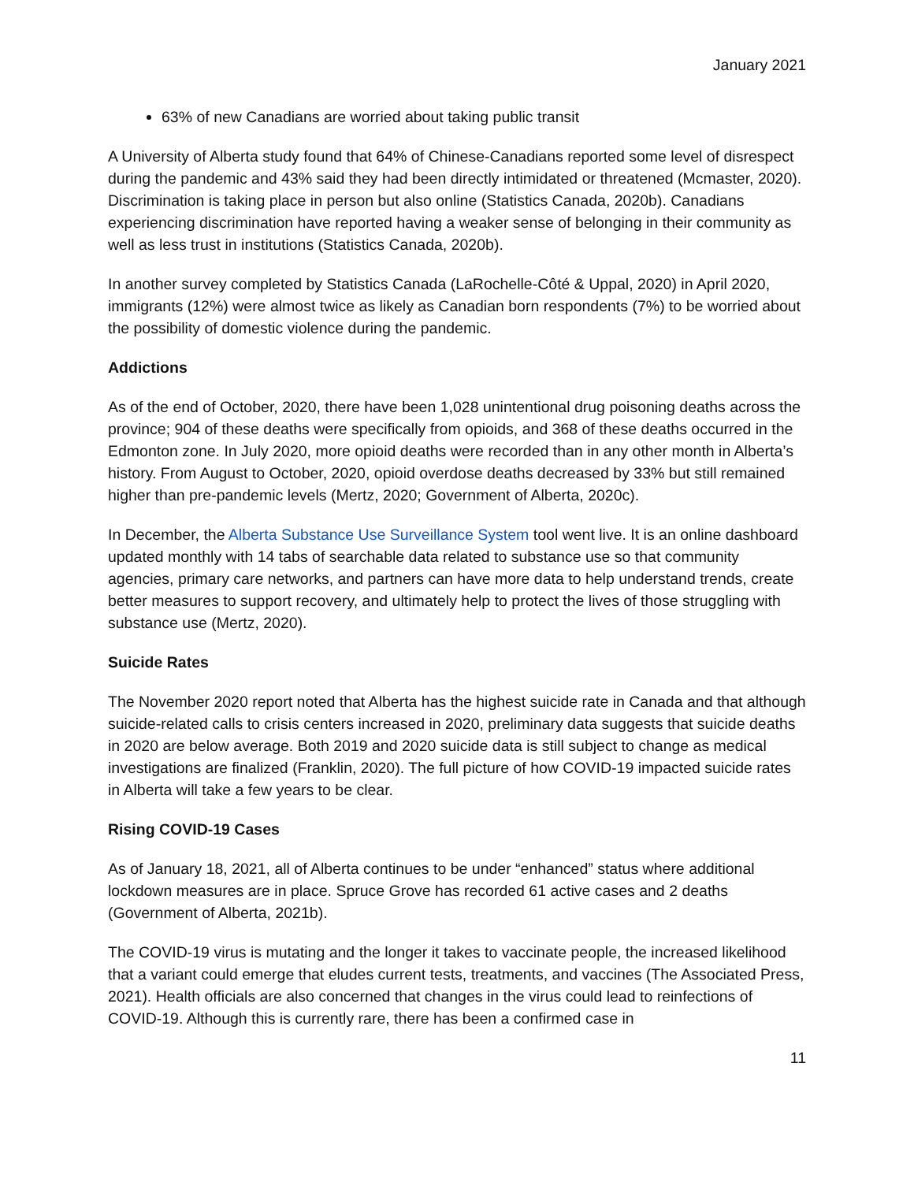January 2021
63% of new Canadians are worried about taking public transit
A University of Alberta study found that 64% of Chinese-Canadians reported some level of disrespect during the pandemic and 43% said they had been directly intimidated or threatened (Mcmaster, 2020). Discrimination is taking place in person but also online (Statistics Canada, 2020b). Canadians experiencing discrimination have reported having a weaker sense of belonging in their community as well as less trust in institutions (Statistics Canada, 2020b).
In another survey completed by Statistics Canada (LaRochelle-Côté & Uppal, 2020) in April 2020, immigrants (12%) were almost twice as likely as Canadian born respondents (7%) to be worried about the possibility of domestic violence during the pandemic.
Addictions
As of the end of October, 2020, there have been 1,028 unintentional drug poisoning deaths across the province; 904 of these deaths were specifically from opioids, and 368 of these deaths occurred in the Edmonton zone. In July 2020, more opioid deaths were recorded than in any other month in Alberta’s history. From August to October, 2020, opioid overdose deaths decreased by 33% but still remained higher than pre-pandemic levels (Mertz, 2020; Government of Alberta, 2020c).
In December, the Alberta Substance Use Surveillance System tool went live. It is an online dashboard updated monthly with 14 tabs of searchable data related to substance use so that community agencies, primary care networks, and partners can have more data to help understand trends, create better measures to support recovery, and ultimately help to protect the lives of those struggling with substance use (Mertz, 2020).
Suicide Rates
The November 2020 report noted that Alberta has the highest suicide rate in Canada and that although suicide-related calls to crisis centers increased in 2020, preliminary data suggests that suicide deaths in 2020 are below average. Both 2019 and 2020 suicide data is still subject to change as medical investigations are finalized (Franklin, 2020). The full picture of how COVID-19 impacted suicide rates in Alberta will take a few years to be clear.
Rising COVID-19 Cases
As of January 18, 2021, all of Alberta continues to be under “enhanced” status where additional lockdown measures are in place. Spruce Grove has recorded 61 active cases and 2 deaths (Government of Alberta, 2021b).
The COVID-19 virus is mutating and the longer it takes to vaccinate people, the increased likelihood that a variant could emerge that eludes current tests, treatments, and vaccines (The Associated Press, 2021). Health officials are also concerned that changes in the virus could lead to reinfections of COVID-19. Although this is currently rare, there has been a confirmed case in
11